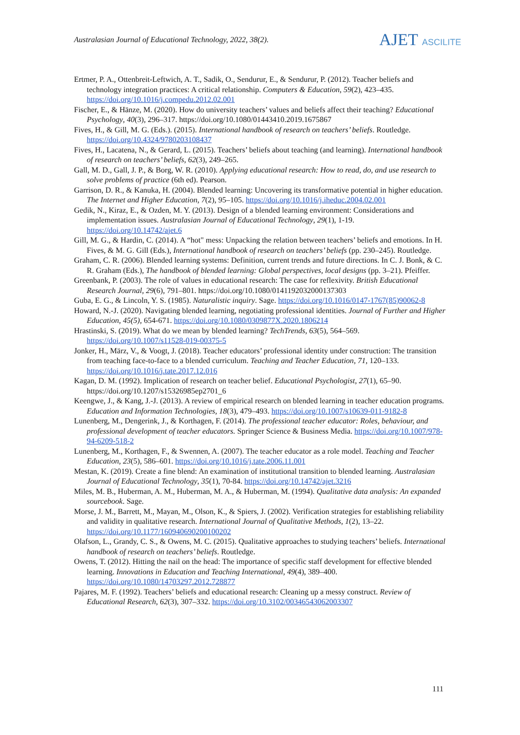Australasian Journal of Educational Technology, 2022, 38(2).
AJET ASCILITE
Ertmer, P. A., Ottenbreit-Leftwich, A. T., Sadik, O., Sendurur, E., & Sendurur, P. (2012). Teacher beliefs and technology integration practices: A critical relationship. Computers & Education, 59(2), 423–435. https://doi.org/10.1016/j.compedu.2012.02.001
Fischer, E., & Hänze, M. (2020). How do university teachers’ values and beliefs affect their teaching? Educational Psychology, 40(3), 296–317. https://doi.org/10.1080/01443410.2019.1675867
Fives, H., & Gill, M. G. (Eds.). (2015). International handbook of research on teachers’ beliefs. Routledge. https://doi.org/10.4324/9780203108437
Fives, H., Lacatena, N., & Gerard, L. (2015). Teachers’ beliefs about teaching (and learning). International handbook of research on teachers’ beliefs, 62(3), 249–265.
Gall, M. D., Gall, J. P., & Borg, W. R. (2010). Applying educational research: How to read, do, and use research to solve problems of practice (6th ed). Pearson.
Garrison, D. R., & Kanuka, H. (2004). Blended learning: Uncovering its transformative potential in higher education. The Internet and Higher Education, 7(2), 95–105. https://doi.org/10.1016/j.iheduc.2004.02.001
Gedik, N., Kiraz, E., & Ozden, M. Y. (2013). Design of a blended learning environment: Considerations and implementation issues. Australasian Journal of Educational Technology, 29(1), 1-19. https://doi.org/10.14742/ajet.6
Gill, M. G., & Hardin, C. (2014). A “hot" mess: Unpacking the relation between teachers’ beliefs and emotions. In H. Fives, & M. G. Gill (Eds.), International handbook of research on teachers’ beliefs (pp. 230–245). Routledge.
Graham, C. R. (2006). Blended learning systems: Definition, current trends and future directions. In C. J. Bonk, & C. R. Graham (Eds.), The handbook of blended learning: Global perspectives, local designs (pp. 3–21). Pfeiffer.
Greenbank, P. (2003). The role of values in educational research: The case for reflexivity. British Educational Research Journal, 29(6), 791–801. https://doi.org/10.1080/0141192032000137303
Guba, E. G., & Lincoln, Y. S. (1985). Naturalistic inquiry. Sage. https://doi.org/10.1016/0147-1767(85)90062-8
Howard, N.-J. (2020). Navigating blended learning, negotiating professional identities. Journal of Further and Higher Education, 45(5), 654-671. https://doi.org/10.1080/0309877X.2020.1806214
Hrastinski, S. (2019). What do we mean by blended learning? TechTrends, 63(5), 564–569. https://doi.org/10.1007/s11528-019-00375-5
Jonker, H., März, V., & Voogt, J. (2018). Teacher educators’ professional identity under construction: The transition from teaching face-to-face to a blended curriculum. Teaching and Teacher Education, 71, 120–133. https://doi.org/10.1016/j.tate.2017.12.016
Kagan, D. M. (1992). Implication of research on teacher belief. Educational Psychologist, 27(1), 65–90. https://doi.org/10.1207/s15326985ep2701_6
Keengwe, J., & Kang, J.-J. (2013). A review of empirical research on blended learning in teacher education programs. Education and Information Technologies, 18(3), 479–493. https://doi.org/10.1007/s10639-011-9182-8
Lunenberg, M., Dengerink, J., & Korthagen, F. (2014). The professional teacher educator: Roles, behaviour, and professional development of teacher educators. Springer Science & Business Media. https://doi.org/10.1007/978-94-6209-518-2
Lunenberg, M., Korthagen, F., & Swennen, A. (2007). The teacher educator as a role model. Teaching and Teacher Education, 23(5), 586–601. https://doi.org/10.1016/j.tate.2006.11.001
Mestan, K. (2019). Create a fine blend: An examination of institutional transition to blended learning. Australasian Journal of Educational Technology, 35(1), 70-84. https://doi.org/10.14742/ajet.3216
Miles, M. B., Huberman, A. M., Huberman, M. A., & Huberman, M. (1994). Qualitative data analysis: An expanded sourcebook. Sage.
Morse, J. M., Barrett, M., Mayan, M., Olson, K., & Spiers, J. (2002). Verification strategies for establishing reliability and validity in qualitative research. International Journal of Qualitative Methods, 1(2), 13–22. https://doi.org/10.1177/160940690200100202
Olafson, L., Grandy, C. S., & Owens, M. C. (2015). Qualitative approaches to studying teachers’ beliefs. International handbook of research on teachers’ beliefs. Routledge.
Owens, T. (2012). Hitting the nail on the head: The importance of specific staff development for effective blended learning. Innovations in Education and Teaching International, 49(4), 389–400. https://doi.org/10.1080/14703297.2012.728877
Pajares, M. F. (1992). Teachers’ beliefs and educational research: Cleaning up a messy construct. Review of Educational Research, 62(3), 307–332. https://doi.org/10.3102/00346543062003307
111